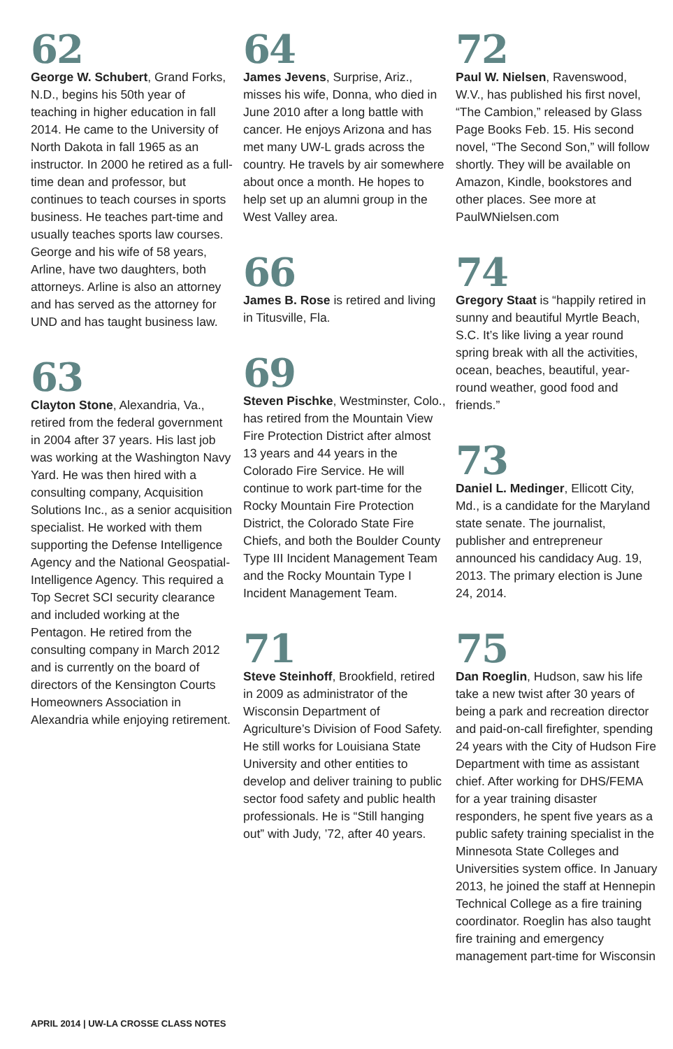62
George W. Schubert, Grand Forks, N.D., begins his 50th year of teaching in higher education in fall 2014. He came to the University of North Dakota in fall 1965 as an instructor. In 2000 he retired as a full-time dean and professor, but continues to teach courses in sports business. He teaches part-time and usually teaches sports law courses. George and his wife of 58 years, Arline, have two daughters, both attorneys. Arline is also an attorney and has served as the attorney for UND and has taught business law.
63
Clayton Stone, Alexandria, Va., retired from the federal government in 2004 after 37 years. His last job was working at the Washington Navy Yard. He was then hired with a consulting company, Acquisition Solutions Inc., as a senior acquisition specialist. He worked with them supporting the Defense Intelligence Agency and the National Geospatial-Intelligence Agency. This required a Top Secret SCI security clearance and included working at the Pentagon. He retired from the consulting company in March 2012 and is currently on the board of directors of the Kensington Courts Homeowners Association in Alexandria while enjoying retirement.
64
James Jevens, Surprise, Ariz., misses his wife, Donna, who died in June 2010 after a long battle with cancer. He enjoys Arizona and has met many UW-L grads across the country. He travels by air somewhere about once a month. He hopes to help set up an alumni group in the West Valley area.
66
James B. Rose is retired and living in Titusville, Fla.
69
Steven Pischke, Westminster, Colo., has retired from the Mountain View Fire Protection District after almost 13 years and 44 years in the Colorado Fire Service. He will continue to work part-time for the Rocky Mountain Fire Protection District, the Colorado State Fire Chiefs, and both the Boulder County Type III Incident Management Team and the Rocky Mountain Type I Incident Management Team.
71
Steve Steinhoff, Brookfield, retired in 2009 as administrator of the Wisconsin Department of Agriculture’s Division of Food Safety. He still works for Louisiana State University and other entities to develop and deliver training to public sector food safety and public health professionals. He is “Still hanging out” with Judy, ’72, after 40 years.
72
Paul W. Nielsen, Ravenswood, W.V., has published his first novel, “The Cambion,” released by Glass Page Books Feb. 15. His second novel, “The Second Son,” will follow shortly. They will be available on Amazon, Kindle, bookstores and other places. See more at PaulWNielsen.com
74
Gregory Staat is “happily retired in sunny and beautiful Myrtle Beach, S.C. It’s like living a year round spring break with all the activities, ocean, beaches, beautiful, year-round weather, good food and friends.”
73
Daniel L. Medinger, Ellicott City, Md., is a candidate for the Maryland state senate. The journalist, publisher and entrepreneur announced his candidacy Aug. 19, 2013. The primary election is June 24, 2014.
75
Dan Roeglin, Hudson, saw his life take a new twist after 30 years of being a park and recreation director and paid-on-call firefighter, spending 24 years with the City of Hudson Fire Department with time as assistant chief. After working for DHS/FEMA for a year training disaster responders, he spent five years as a public safety training specialist in the Minnesota State Colleges and Universities system office. In January 2013, he joined the staff at Hennepin Technical College as a fire training coordinator. Roeglin has also taught fire training and emergency management part-time for Wisconsin
APRIL 2014 | UW-LA CROSSE CLASS NOTES